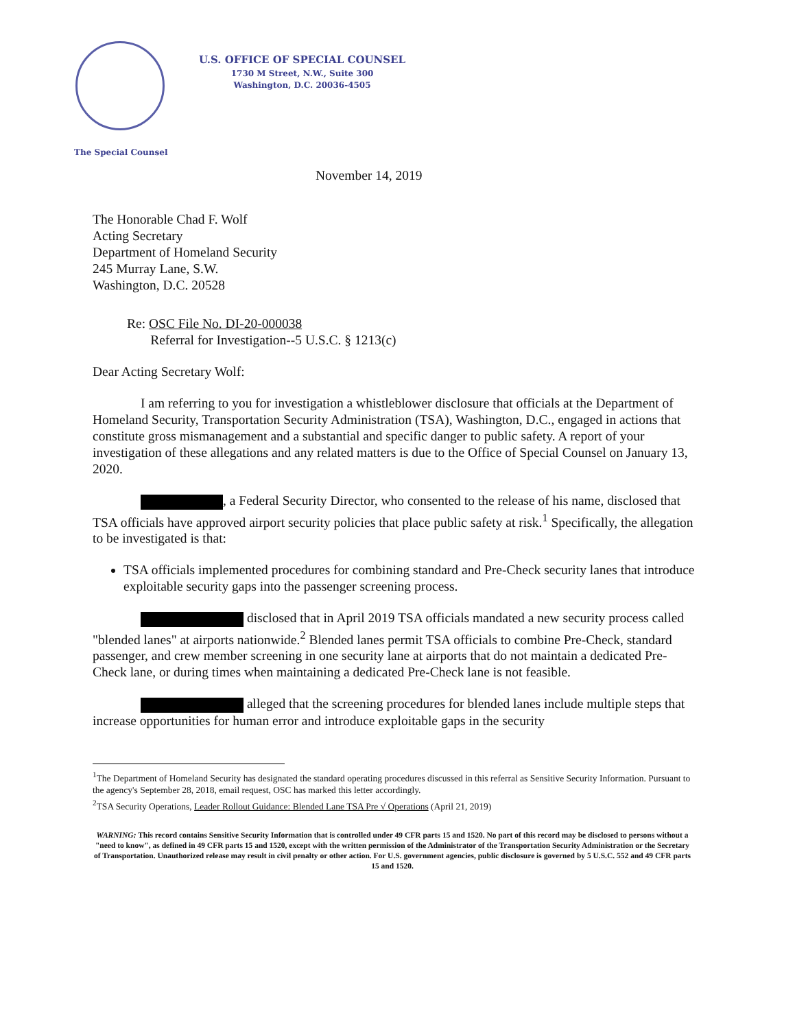U.S. OFFICE OF SPECIAL COUNSEL
1730 M Street, N.W., Suite 300
Washington, D.C. 20036-4505
The Special Counsel
November 14, 2019
The Honorable Chad F. Wolf
Acting Secretary
Department of Homeland Security
245 Murray Lane, S.W.
Washington, D.C. 20528
Re: OSC File No. DI-20-000038
Referral for Investigation--5 U.S.C. § 1213(c)
Dear Acting Secretary Wolf:
I am referring to you for investigation a whistleblower disclosure that officials at the Department of Homeland Security, Transportation Security Administration (TSA), Washington, D.C., engaged in actions that constitute gross mismanagement and a substantial and specific danger to public safety. A report of your investigation of these allegations and any related matters is due to the Office of Special Counsel on January 13, 2020.
, a Federal Security Director, who consented to the release of his name, disclosed that TSA officials have approved airport security policies that place public safety at risk.<sup>1</sup> Specifically, the allegation to be investigated is that:
TSA officials implemented procedures for combining standard and Pre-Check security lanes that introduce exploitable security gaps into the passenger screening process.
disclosed that in April 2019 TSA officials mandated a new security process called "blended lanes" at airports nationwide.<sup>2</sup> Blended lanes permit TSA officials to combine Pre-Check, standard passenger, and crew member screening in one security lane at airports that do not maintain a dedicated Pre-Check lane, or during times when maintaining a dedicated Pre-Check lane is not feasible.
alleged that the screening procedures for blended lanes include multiple steps that increase opportunities for human error and introduce exploitable gaps in the security
<sup>1</sup> The Department of Homeland Security has designated the standard operating procedures discussed in this referral as Sensitive Security Information. Pursuant to the agency's September 28, 2018, email request, OSC has marked this letter accordingly.
<sup>2</sup> TSA Security Operations, Leader Rollout Guidance: Blended Lane TSA Pre √ Operations (April 21, 2019)
WARNING: This record contains Sensitive Security Information that is controlled under 49 CFR parts 15 and 1520. No part of this record may be disclosed to persons without a "need to know", as defined in 49 CFR parts 15 and 1520, except with the written permission of the Administrator of the Transportation Security Administration or the Secretary of Transportation. Unauthorized release may result in civil penalty or other action. For U.S. government agencies, public disclosure is governed by 5 U.S.C. 552 and 49 CFR parts 15 and 1520.